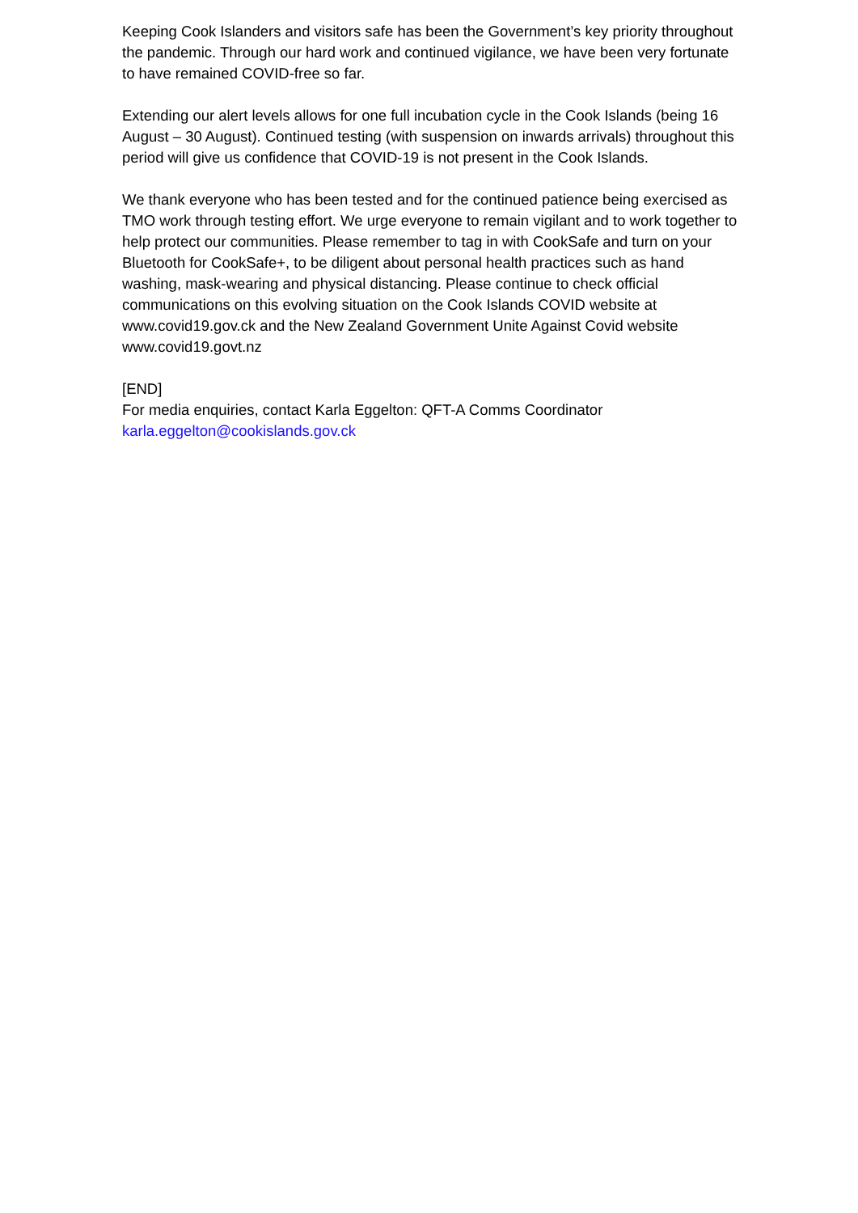Keeping Cook Islanders and visitors safe has been the Government’s key priority throughout the pandemic. Through our hard work and continued vigilance, we have been very fortunate to have remained COVID-free so far.
Extending our alert levels allows for one full incubation cycle in the Cook Islands (being 16 August – 30 August). Continued testing (with suspension on inwards arrivals) throughout this period will give us confidence that COVID-19 is not present in the Cook Islands.
We thank everyone who has been tested and for the continued patience being exercised as TMO work through testing effort. We urge everyone to remain vigilant and to work together to help protect our communities. Please remember to tag in with CookSafe and turn on your Bluetooth for CookSafe+, to be diligent about personal health practices such as hand washing, mask-wearing and physical distancing. Please continue to check official communications on this evolving situation on the Cook Islands COVID website at www.covid19.gov.ck and the New Zealand Government Unite Against Covid website www.covid19.govt.nz
[END]
For media enquiries, contact Karla Eggelton: QFT-A Comms Coordinator
karla.eggelton@cookislands.gov.ck